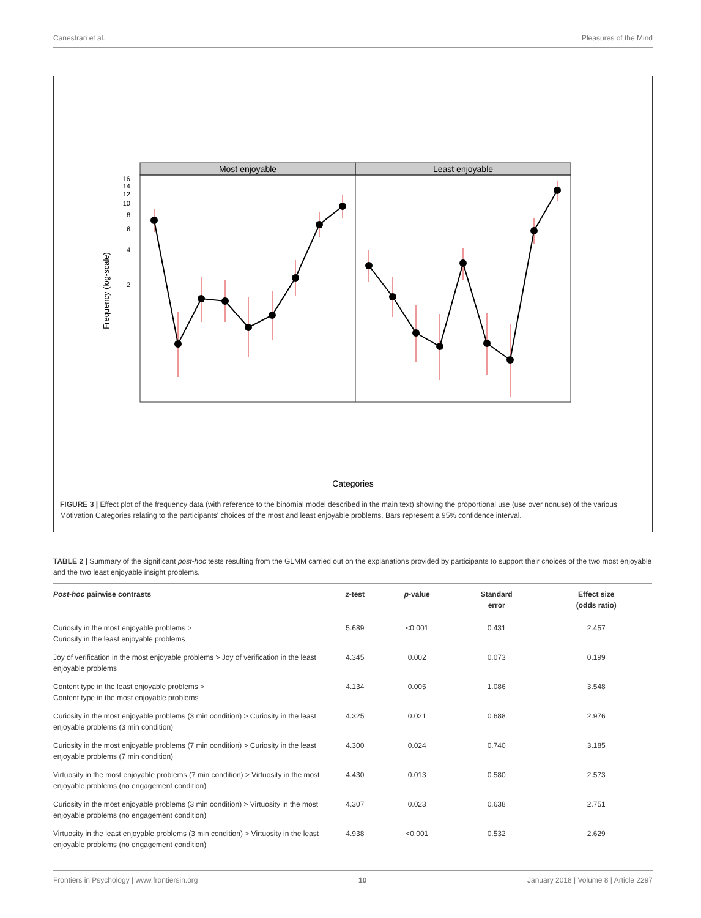Canestrari et al. Pleasures of the Mind
Most enjoyable
Least enjoyable
16
14
12
10
8
6
4
2
Frequency (log-scale)
Categories
FIGURE 3 | Effect plot of the frequency data (with reference to the binomial model described in the main text) showing the proportional use (use over nonuse) of the various Motivation Categories relating to the participants' choices of the most and least enjoyable problems. Bars represent a 95% confidence interval.
TABLE 2 | Summary of the significant post-hoc tests resulting from the GLMM carried out on the explanations provided by participants to support their choices of the two most enjoyable and the two least enjoyable insight problems.
| Post-hoc pairwise contrasts | z -test | p -value | Standard error | Effect size (odds ratio) |
| --- | --- | --- | --- | --- |
| Curiosity in the most enjoyable problems > Curiosity in the least enjoyable problems | 5.689 | <0.001 | 0.431 | 2.457 |
| Joy of verification in the most enjoyable problems > Joy of verification in the least enjoyable problems | 4.345 | 0.002 | 0.073 | 0.199 |
| Content type in the least enjoyable problems > Content type in the most enjoyable problems | 4.134 | 0.005 | 1.086 | 3.548 |
| Curiosity in the most enjoyable problems (3 min condition) > Curiosity in the least enjoyable problems (3 min condition) | 4.325 | 0.021 | 0.688 | 2.976 |
| Curiosity in the most enjoyable problems (7 min condition) > Curiosity in the least enjoyable problems (7 min condition) | 4.300 | 0.024 | 0.740 | 3.185 |
| Virtuosity in the most enjoyable problems (7 min condition) > Virtuosity in the most enjoyable problems (no engagement condition) | 4.430 | 0.013 | 0.580 | 2.573 |
| Curiosity in the most enjoyable problems (3 min condition) > Virtuosity in the most enjoyable problems (no engagement condition) | 4.307 | 0.023 | 0.638 | 2.751 |
| Virtuosity in the least enjoyable problems (3 min condition) > Virtuosity in the least enjoyable problems (no engagement condition) | 4.938 | <0.001 | 0.532 | 2.629 |
Frontiers in Psychology | www.frontiersin.org 10 January 2018 | Volume 8 | Article 2297